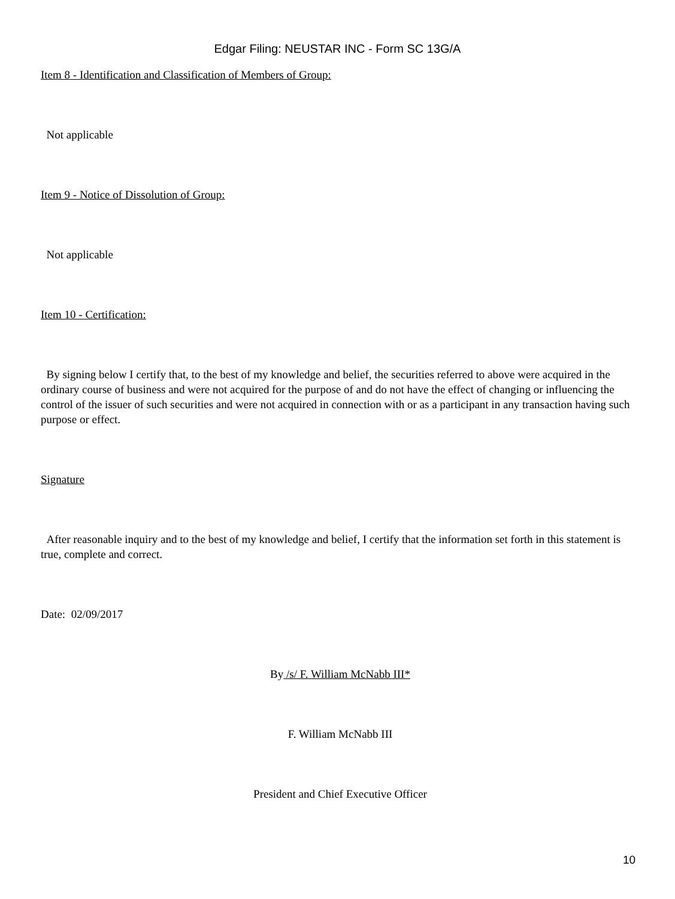Edgar Filing: NEUSTAR INC - Form SC 13G/A
Item 8 - Identification and Classification of Members of Group:
Not applicable
Item 9 - Notice of Dissolution of Group:
Not applicable
Item 10 - Certification:
By signing below I certify that, to the best of my knowledge and belief, the securities referred to above were acquired in the ordinary course of business and were not acquired for the purpose of and do not have the effect of changing or influencing the control of the issuer of such securities and were not acquired in connection with or as a participant in any transaction having such purpose or effect.
Signature
After reasonable inquiry and to the best of my knowledge and belief, I certify that the information set forth in this statement is true, complete and correct.
Date: 02/09/2017
By /s/ F. William McNabb III*
F. William McNabb III
President and Chief Executive Officer
10